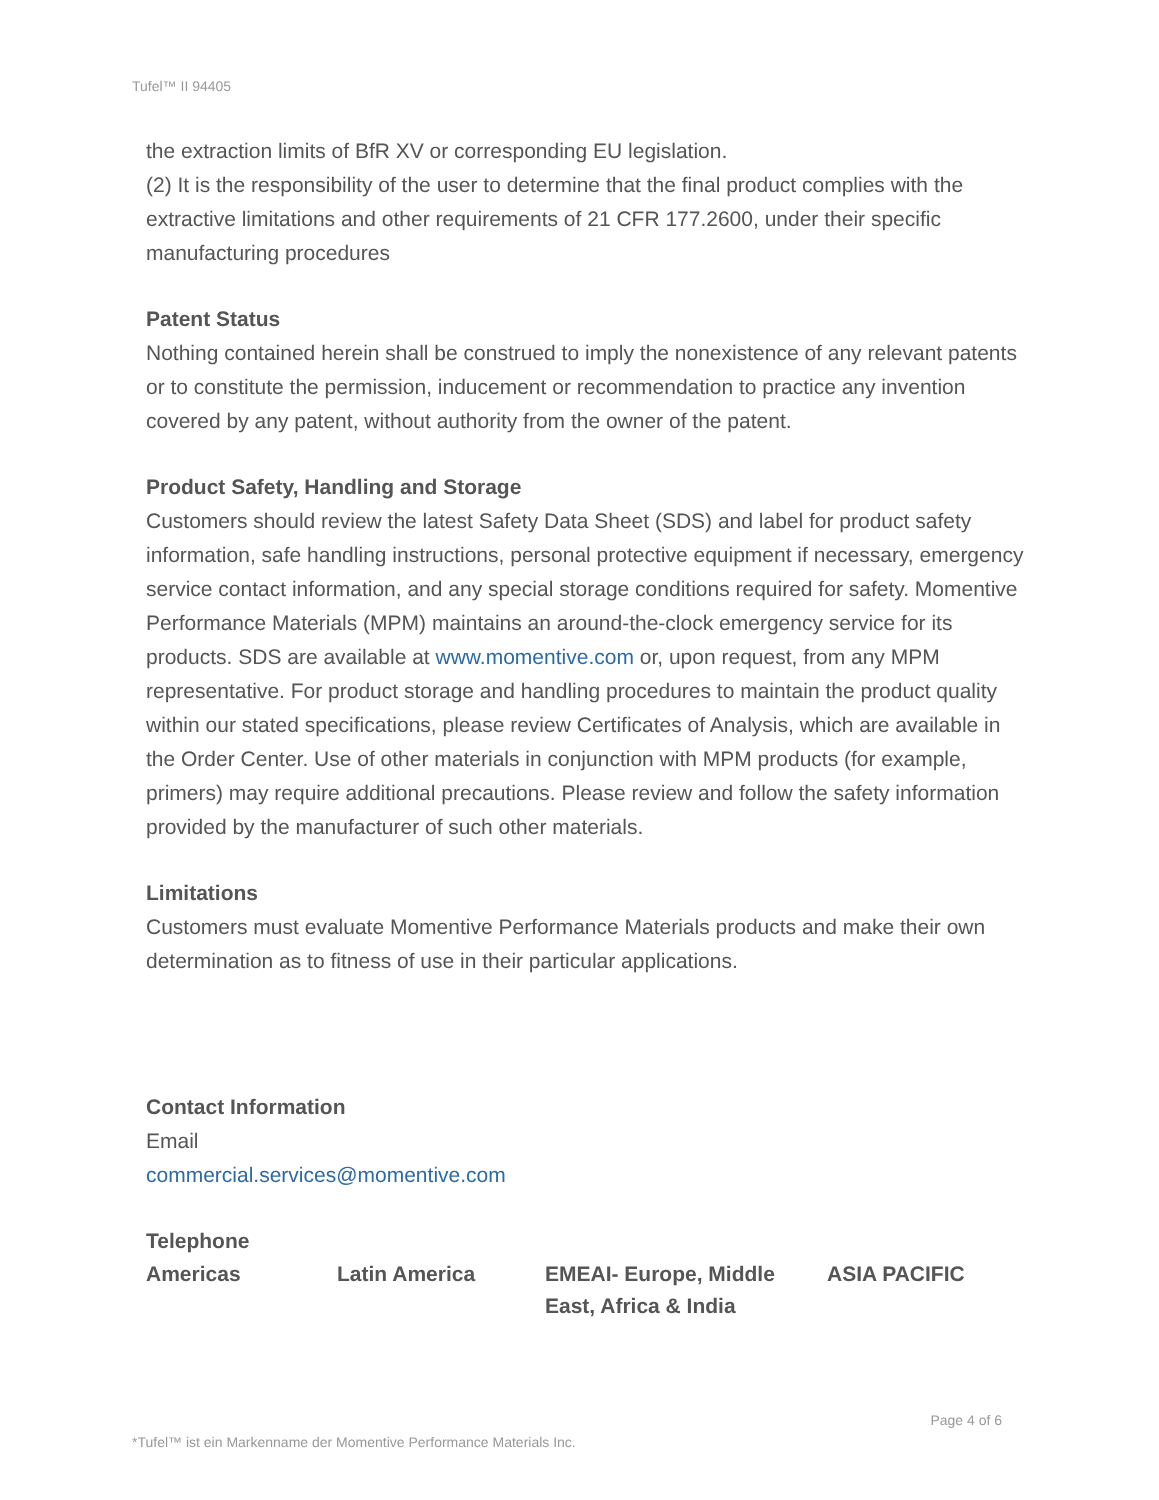Tufel™ II 94405
the extraction limits of BfR XV or corresponding EU legislation.
(2) It is the responsibility of the user to determine that the final product complies with the extractive limitations and other requirements of 21 CFR 177.2600, under their specific manufacturing procedures
Patent Status
Nothing contained herein shall be construed to imply the nonexistence of any relevant patents or to constitute the permission, inducement or recommendation to practice any invention covered by any patent, without authority from the owner of the patent.
Product Safety, Handling and Storage
Customers should review the latest Safety Data Sheet (SDS) and label for product safety information, safe handling instructions, personal protective equipment if necessary, emergency service contact information, and any special storage conditions required for safety. Momentive Performance Materials (MPM) maintains an around-the-clock emergency service for its products. SDS are available at www.momentive.com or, upon request, from any MPM representative. For product storage and handling procedures to maintain the product quality within our stated specifications, please review Certificates of Analysis, which are available in the Order Center. Use of other materials in conjunction with MPM products (for example, primers) may require additional precautions. Please review and follow the safety information provided by the manufacturer of such other materials.
Limitations
Customers must evaluate Momentive Performance Materials products and make their own determination as to fitness of use in their particular applications.
Contact Information
Email
commercial.services@momentive.com
Telephone
| Americas | Latin America | EMEAI- Europe, Middle East, Africa & India | ASIA PACIFIC |
*Tufel™ ist ein Markenname der Momentive Performance Materials Inc. Page 4 of 6